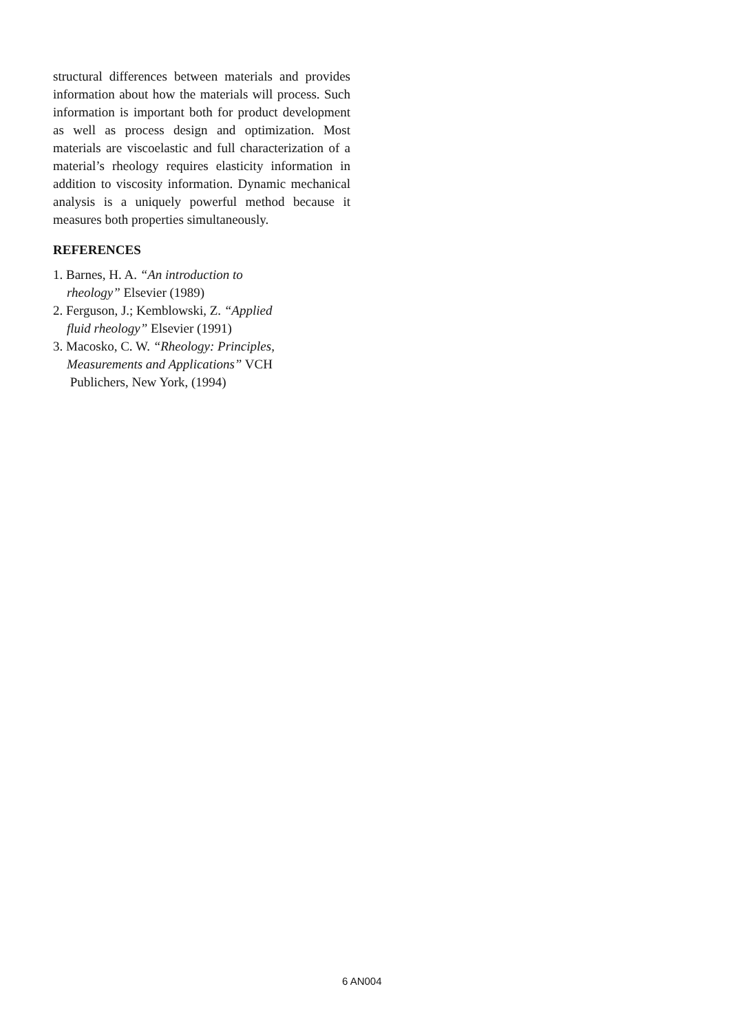structural differences between materials and provides information about how the materials will process. Such information is important both for product development as well as process design and optimization. Most materials are viscoelastic and full characterization of a material’s rheology requires elasticity information in addition to viscosity information. Dynamic mechanical analysis is a uniquely powerful method because it measures both properties simultaneously.
REFERENCES
1. Barnes, H. A. “An introduction to
rheology” Elsevier (1989)
2. Ferguson, J.; Kemblowski, Z. “Applied
fluid rheology” Elsevier (1991)
3. Macosko, C. W. “Rheology: Principles,
Measurements and Applications” VCH
Publichers, New York, (1994)
6 AN004